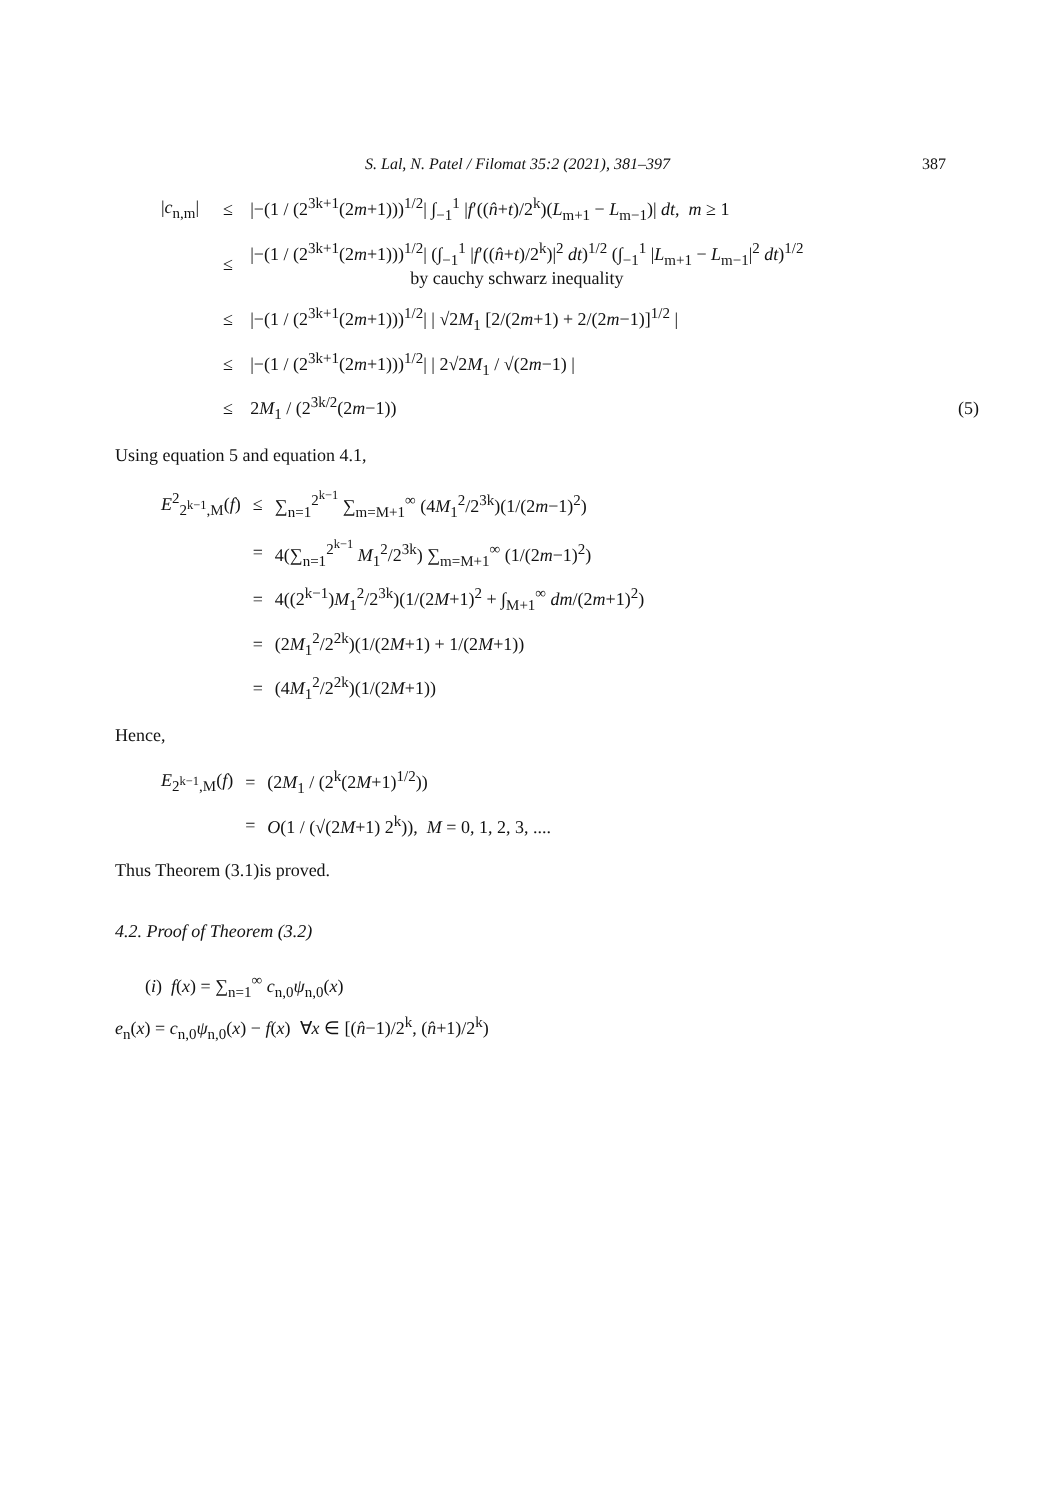S. Lal, N. Patel / Filomat 35:2 (2021), 381–397 387
| / c<sub>n,m</sub>/ | ≤ | /−(1 / (2<sup>3k+1</sup>(2 m +1)))<sup>1/2</sup>/ ∫<sub>−1</sub><sup>1</sup> / f ′(( n̂ + t )/2<sup>k</sup>)( L<sub>m+1</sub> − L<sub>m−1</sub>)/ dt , m ≥ 1 | |
| | ≤ | /−(1 / (2<sup>3k+1</sup>(2 m +1)))<sup>1/2</sup>/ (∫<sub>−1</sub><sup>1</sup> / f ′(( n̂ + t )/2<sup>k</sup>)/<sup>2</sup> dt )<sup>1/2</sup> (∫<sub>−1</sub><sup>1</sup> / L<sub>m+1</sub> − L<sub>m−1</sub>/<sup>2</sup> dt )<sup>1/2</sup> by cauchy schwarz inequality | |
| | ≤ | /−(1 / (2<sup>3k+1</sup>(2 m +1)))<sup>1/2</sup>/ / √2 M<sub>1</sub> [2/(2 m +1) + 2/(2 m −1)]<sup>1/2</sup> / | |
| | ≤ | /−(1 / (2<sup>3k+1</sup>(2 m +1)))<sup>1/2</sup>/ / 2√2 M<sub>1</sub> / √(2 m −1) / | |
| | ≤ | 2 M<sub>1</sub> / (2<sup>3k/2</sup>(2 m −1)) | (5) |
Using equation 5 and equation 4.1,
| E<sup>2</sup><sub>2<sup>k−1</sup>,M</sub>( f ) | ≤ | ∑<sub>n=1</sub><sup>2<sup>k−1</sup></sup> ∑<sub>m=M+1</sub><sup>∞</sup> (4 M<sub>1</sub><sup>2</sup>/2<sup>3k</sup>)(1/(2 m −1)<sup>2</sup>) |
| | = | 4(∑<sub>n=1</sub><sup>2<sup>k−1</sup></sup> M<sub>1</sub><sup>2</sup>/2<sup>3k</sup>) ∑<sub>m=M+1</sub><sup>∞</sup> (1/(2 m −1)<sup>2</sup>) |
| | = | 4((2<sup>k−1</sup>) M<sub>1</sub><sup>2</sup>/2<sup>3k</sup>)(1/(2 M +1)<sup>2</sup> + ∫<sub>M+1</sub><sup>∞</sup> dm /(2 m +1)<sup>2</sup>) |
| | = | (2 M<sub>1</sub><sup>2</sup>/2<sup>2k</sup>)(1/(2 M +1) + 1/(2 M +1)) |
| | = | (4 M<sub>1</sub><sup>2</sup>/2<sup>2k</sup>)(1/(2 M +1)) |
Hence,
| E<sub>2<sup>k−1</sup>,M</sub>( f ) | = | (2 M<sub>1</sub> / (2<sup>k</sup>(2 M +1)<sup>1/2</sup>)) |
| | = | O (1 / (√(2 M +1) 2<sup>k</sup>)), M = 0, 1, 2, 3, .... |
Thus Theorem (3.1)is proved.
4.2. Proof of Theorem (3.2)
(i) f(x) = ∑<sub>n=1</sub><sup>∞</sup> c<sub>n,0</sub>ψ<sub>n,0</sub>(x)
e<sub>n</sub>(x) = c<sub>n,0</sub>ψ<sub>n,0</sub>(x) − f(x) ∀x ∈ [(n̂−1)/2<sup>k</sup>, (n̂+1)/2<sup>k</sup>)